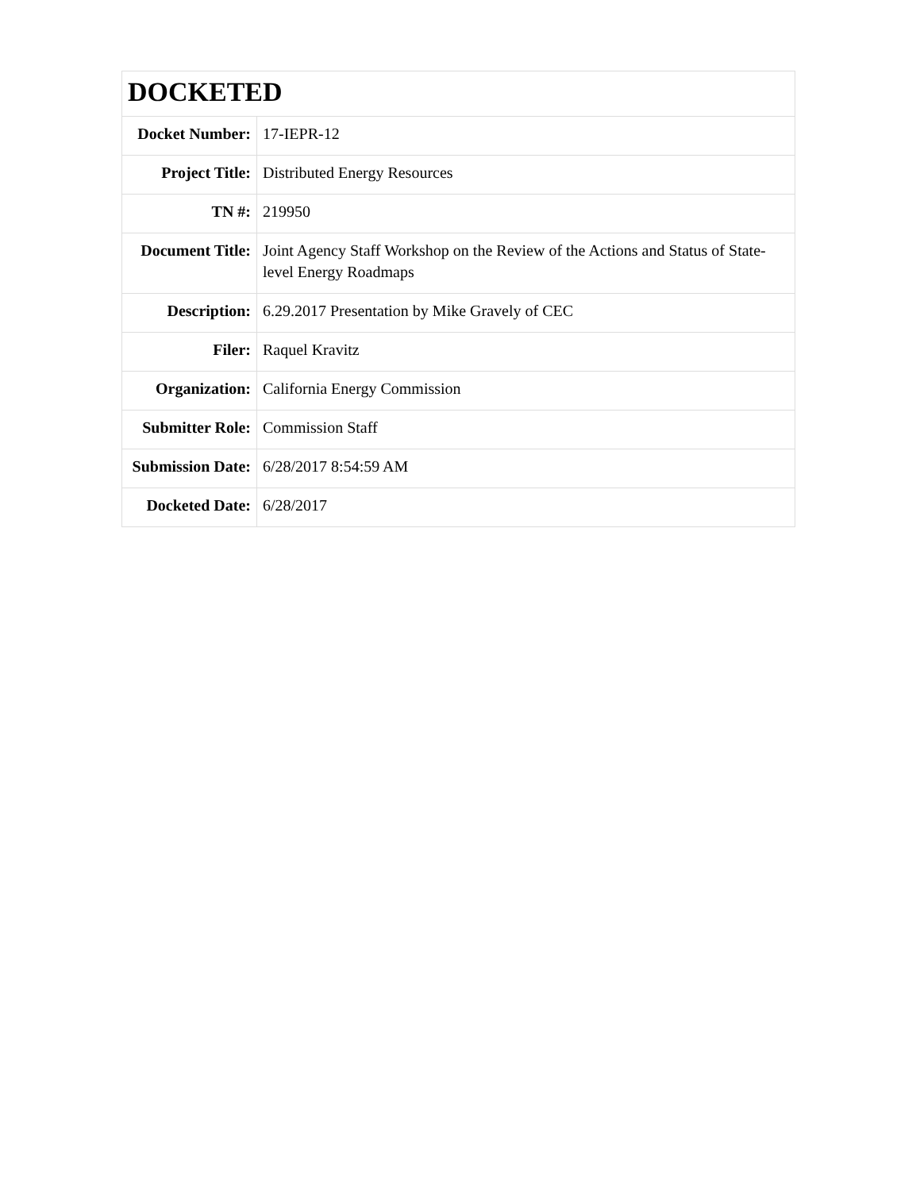| DOCKETED | |
| --- | --- |
| Docket Number: | 17-IEPR-12 |
| Project Title: | Distributed Energy Resources |
| TN #: | 219950 |
| Document Title: | Joint Agency Staff Workshop on the Review of the Actions and Status of State-level Energy Roadmaps |
| Description: | 6.29.2017 Presentation by Mike Gravely of CEC |
| Filer: | Raquel Kravitz |
| Organization: | California Energy Commission |
| Submitter Role: | Commission Staff |
| Submission Date: | 6/28/2017 8:54:59 AM |
| Docketed Date: | 6/28/2017 |